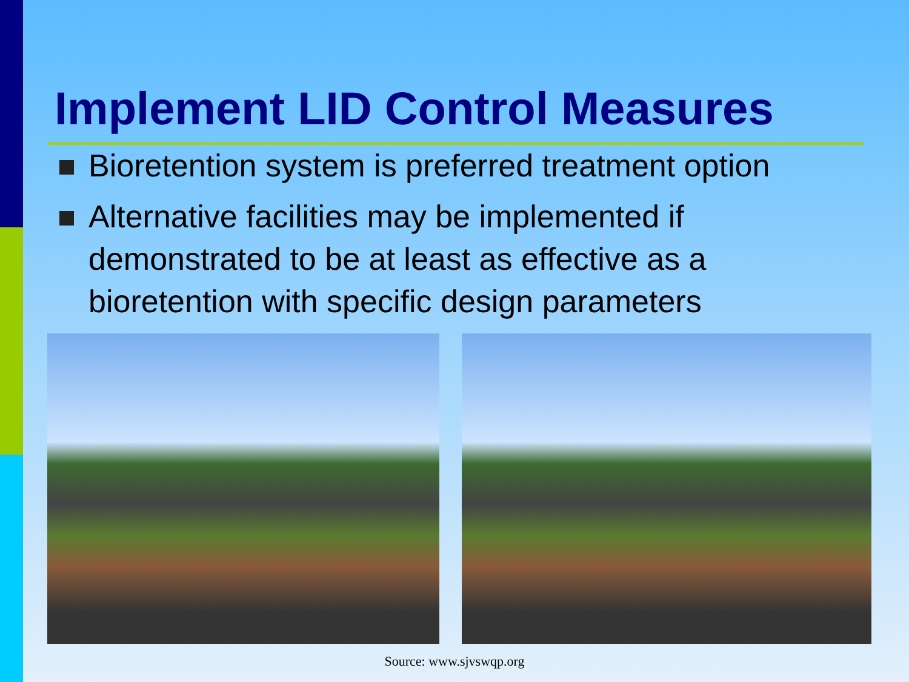Implement LID Control Measures
Bioretention system is preferred treatment option
Alternative facilities may be implemented if demonstrated to be at least as effective as a bioretention with specific design parameters
Source: www.sjvswqp.org